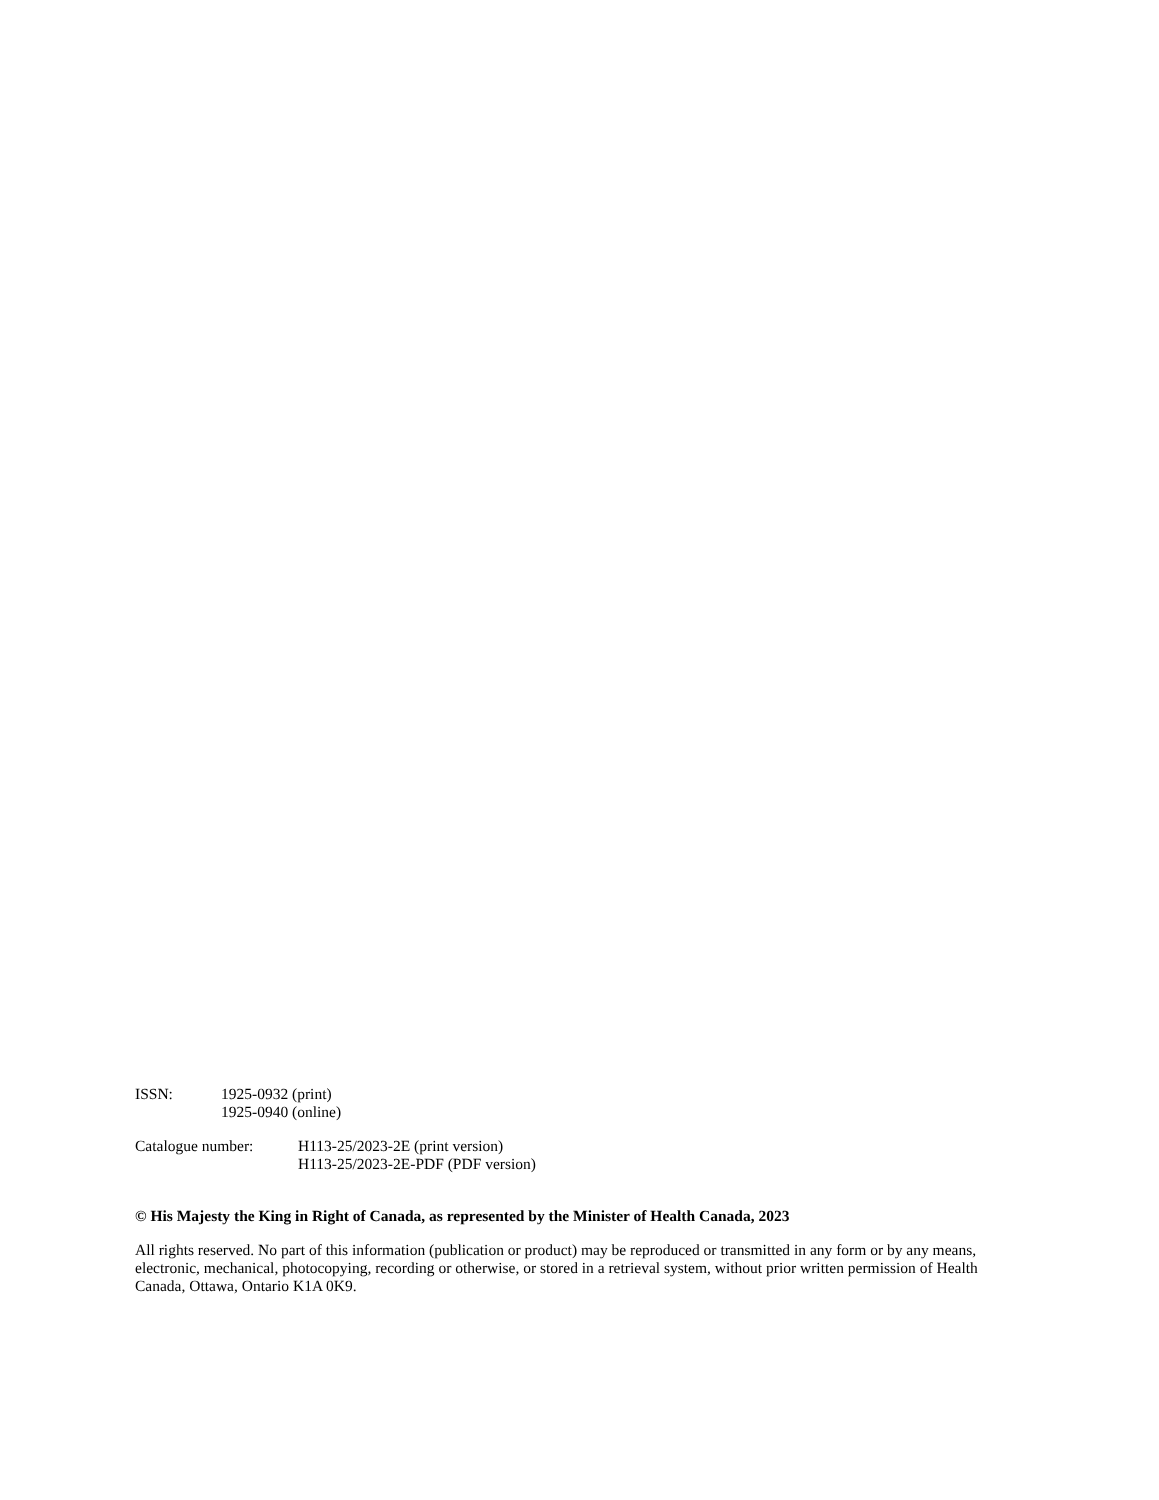ISSN: 1925-0932 (print)
1925-0940 (online)
Catalogue number: H113-25/2023-2E (print version)
H113-25/2023-2E-PDF (PDF version)
© His Majesty the King in Right of Canada, as represented by the Minister of Health Canada, 2023
All rights reserved. No part of this information (publication or product) may be reproduced or transmitted in any form or by any means, electronic, mechanical, photocopying, recording or otherwise, or stored in a retrieval system, without prior written permission of Health Canada, Ottawa, Ontario K1A 0K9.